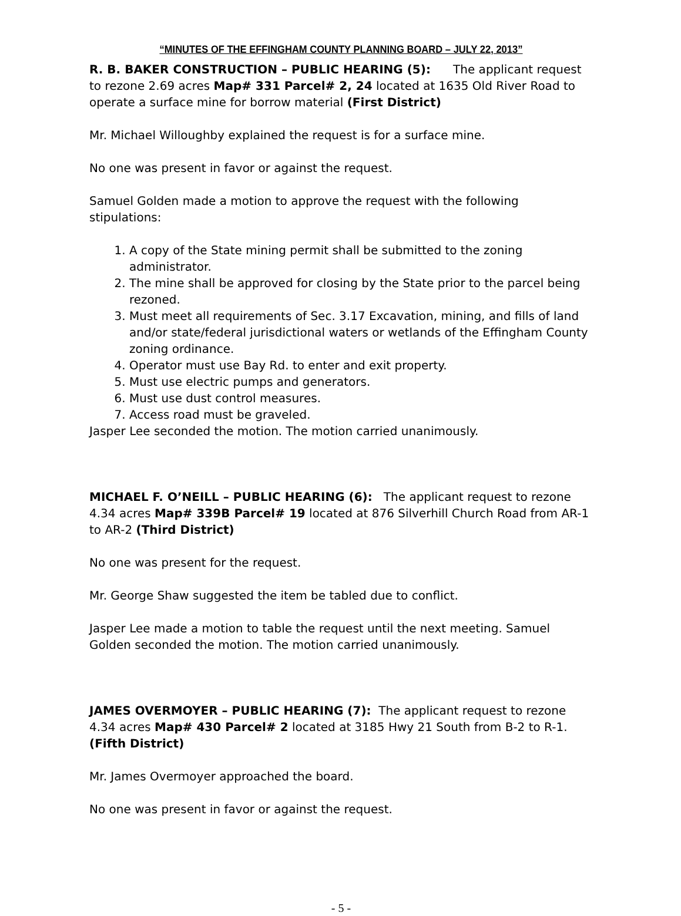“MINUTES OF THE EFFINGHAM COUNTY PLANNING BOARD – JULY 22, 2013”
R. B. BAKER CONSTRUCTION – PUBLIC HEARING (5): The applicant request to rezone 2.69 acres Map# 331 Parcel# 2, 24 located at 1635 Old River Road to operate a surface mine for borrow material (First District)
Mr. Michael Willoughby explained the request is for a surface mine.
No one was present in favor or against the request.
Samuel Golden made a motion to approve the request with the following stipulations:
1. A copy of the State mining permit shall be submitted to the zoning administrator.
2. The mine shall be approved for closing by the State prior to the parcel being rezoned.
3. Must meet all requirements of Sec. 3.17 Excavation, mining, and fills of land and/or state/federal jurisdictional waters or wetlands of the Effingham County zoning ordinance.
4. Operator must use Bay Rd. to enter and exit property.
5. Must use electric pumps and generators.
6. Must use dust control measures.
7. Access road must be graveled.
Jasper Lee seconded the motion. The motion carried unanimously.
MICHAEL F. O’NEILL – PUBLIC HEARING (6): The applicant request to rezone 4.34 acres Map# 339B Parcel# 19 located at 876 Silverhill Church Road from AR-1 to AR-2 (Third District)
No one was present for the request.
Mr. George Shaw suggested the item be tabled due to conflict.
Jasper Lee made a motion to table the request until the next meeting. Samuel Golden seconded the motion. The motion carried unanimously.
JAMES OVERMOYER – PUBLIC HEARING (7): The applicant request to rezone 4.34 acres Map# 430 Parcel# 2 located at 3185 Hwy 21 South from B-2 to R-1. (Fifth District)
Mr. James Overmoyer approached the board.
No one was present in favor or against the request.
- 5 -